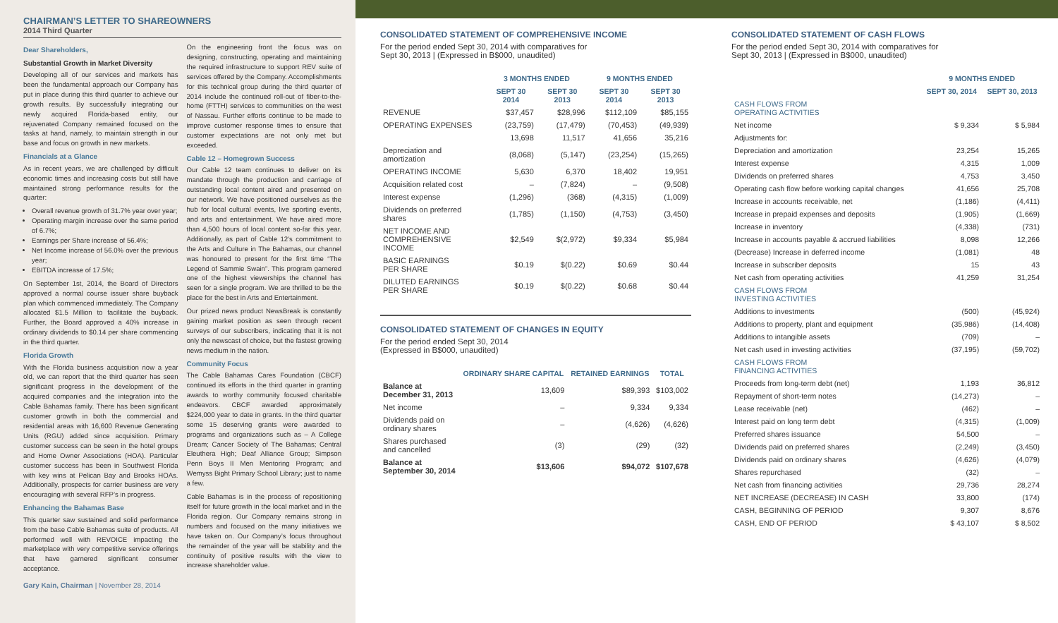CHAIRMAN’S LETTER TO SHAREOWNERS
2014 Third Quarter
Dear Shareholders,
Substantial Growth in Market Diversity
Developing all of our services and markets has been the fundamental approach our Company has put in place during this third quarter to achieve our growth results. By successfully integrating our newly acquired Florida-based entity, our rejuvenated Company remained focused on the tasks at hand, namely, to maintain strength in our base and focus on growth in new markets.
Financials at a Glance
As in recent years, we are challenged by difficult economic times and increasing costs but still have maintained strong performance results for the quarter:
Overall revenue growth of 31.7% year over year;
Operating margin increase over the same period of 6.7%;
Earnings per Share increase of 56.4%;
Net Income increase of 56.0% over the previous year;
EBITDA increase of 17.5%;
On September 1st, 2014, the Board of Directors approved a normal course issuer share buyback plan which commenced immediately. The Company allocated $1.5 Million to facilitate the buyback. Further, the Board approved a 40% increase in ordinary dividends to $0.14 per share commencing in the third quarter.
Florida Growth
With the Florida business acquisition now a year old, we can report that the third quarter has seen significant progress in the development of the acquired companies and the integration into the Cable Bahamas family. There has been significant customer growth in both the commercial and residential areas with 16,600 Revenue Generating Units (RGU) added since acquisition. Primary customer success can be seen in the hotel groups and Home Owner Associations (HOA). Particular customer success has been in Southwest Florida with key wins at Pelican Bay and Brooks HOAs. Additionally, prospects for carrier business are very encouraging with several RFP’s in progress.
Enhancing the Bahamas Base
This quarter saw sustained and solid performance from the base Cable Bahamas suite of products. All performed well with REVOICE impacting the marketplace with very competitive service offerings that have garnered significant consumer acceptance.
On the engineering front the focus was on designing, constructing, operating and maintaining the required infrastructure to support REV suite of services offered by the Company. Accomplishments for this technical group during the third quarter of 2014 include the continued roll-out of fiber-to-the-home (FTTH) services to communities on the west of Nassau. Further efforts continue to be made to improve customer response times to ensure that customer expectations are not only met but exceeded.
Cable 12 – Homegrown Success
Our Cable 12 team continues to deliver on its mandate through the production and carriage of outstanding local content aired and presented on our network. We have positioned ourselves as the hub for local cultural events, live sporting events, and arts and entertainment. We have aired more than 4,500 hours of local content so-far this year. Additionally, as part of Cable 12’s commitment to the Arts and Culture in The Bahamas, our channel was honoured to present for the first time “The Legend of Sammie Swain”. This program garnered one of the highest viewerships the channel has seen for a single program. We are thrilled to be the place for the best in Arts and Entertainment.
Our prized news product NewsBreak is constantly gaining market position as seen through recent surveys of our subscribers, indicating that it is not only the newscast of choice, but the fastest growing news medium in the nation.
Community Focus
The Cable Bahamas Cares Foundation (CBCF) continued its efforts in the third quarter in granting awards to worthy community focused charitable endeavors. CBCF awarded approximately $224,000 year to date in grants. In the third quarter some 15 deserving grants were awarded to programs and organizations such as – A College Dream; Cancer Society of The Bahamas; Central Eleuthera High; Deaf Alliance Group; Simpson Penn Boys II Men Mentoring Program; and Wemyss Bight Primary School Library; just to name a few.
Cable Bahamas is in the process of repositioning itself for future growth in the local market and in the Florida region. Our Company remains strong in numbers and focused on the many initiatives we have taken on. Our Company’s focus throughout the remainder of the year will be stability and the continuity of positive results with the view to increase shareholder value.
Gary Kain, Chairman | November 28, 2014
CONSOLIDATED STATEMENT OF COMPREHENSIVE INCOME
For the period ended Sept 30, 2014 with comparatives for
Sept 30, 2013 | (Expressed in B$000, unaudited)
| | 3 MONTHS ENDED | | 9 MONTHS ENDED | |
| --- | --- | --- | --- | --- |
| | SEPT 30 2014 | SEPT 30 2013 | SEPT 30 2014 | SEPT 30 2013 |
| REVENUE | $37,457 | $28,996 | $112,109 | $85,155 |
| OPERATING EXPENSES | (23,759) | (17,479) | (70,453) | (49,939) |
| | 13,698 | 11,517 | 41,656 | 35,216 |
| Depreciation and amortization | (8,068) | (5,147) | (23,254) | (15,265) |
| OPERATING INCOME | 5,630 | 6,370 | 18,402 | 19,951 |
| Acquisition related cost | – | (7,824) | – | (9,508) |
| Interest expense | (1,296) | (368) | (4,315) | (1,009) |
| Dividends on preferred shares | (1,785) | (1,150) | (4,753) | (3,450) |
| NET INCOME AND COMPREHENSIVE INCOME | $2,549 | $(2,972) | $9,334 | $5,984 |
| BASIC EARNINGS PER SHARE | $0.19 | $(0.22) | $0.69 | $0.44 |
| DILUTED EARNINGS PER SHARE | $0.19 | $(0.22) | $0.68 | $0.44 |
CONSOLIDATED STATEMENT OF CHANGES IN EQUITY
For the period ended Sept 30, 2014
(Expressed in B$000, unaudited)
| | ORDINARY SHARE CAPITAL | RETAINED EARNINGS | TOTAL |
| --- | --- | --- | --- |
| Balance at December 31, 2013 | 13,609 | $89,393 | $103,002 |
| Net income | – | 9,334 | 9,334 |
| Dividends paid on ordinary shares | – | (4,626) | (4,626) |
| Shares purchased and cancelled | (3) | (29) | (32) |
| Balance at September 30, 2014 | $13,606 | $94,072 | $107,678 |
CONSOLIDATED STATEMENT OF CASH FLOWS
For the period ended Sept 30, 2014 with comparatives for
Sept 30, 2013 | (Expressed in B$000, unaudited)
| | 9 MONTHS ENDED | |
| --- | --- | --- |
| | SEPT 30, 2014 | SEPT 30, 2013 |
| CASH FLOWS FROM OPERATING ACTIVITIES | | |
| Net income | $ 9,334 | $ 5,984 |
| Adjustments for: | | |
| Depreciation and amortization | 23,254 | 15,265 |
| Interest expense | 4,315 | 1,009 |
| Dividends on preferred shares | 4,753 | 3,450 |
| Operating cash flow before working capital changes | 41,656 | 25,708 |
| Increase in accounts receivable, net | (1,186) | (4,411) |
| Increase in prepaid expenses and deposits | (1,905) | (1,669) |
| Increase in inventory | (4,338) | (731) |
| Increase in accounts payable & accrued liabilities | 8,098 | 12,266 |
| (Decrease) Increase in deferred income | (1,081) | 48 |
| Increase in subscriber deposits | 15 | 43 |
| Net cash from operating activities | 41,259 | 31,254 |
| CASH FLOWS FROM INVESTING ACTIVITIES | | |
| Additions to investments | (500) | (45,924) |
| Additions to property, plant and equipment | (35,986) | (14,408) |
| Additions to intangible assets | (709) | – |
| Net cash used in investing activities | (37,195) | (59,702) |
| CASH FLOWS FROM FINANCING ACTIVITIES | | |
| Proceeds from long-term debt (net) | 1,193 | 36,812 |
| Repayment of short-term notes | (14,273) | – |
| Lease receivable (net) | (462) | – |
| Interest paid on long term debt | (4,315) | (1,009) |
| Preferred shares issuance | 54,500 | – |
| Dividends paid on preferred shares | (2,249) | (3,450) |
| Dividends paid on ordinary shares | (4,626) | (4,079) |
| Shares repurchased | (32) | – |
| Net cash from financing activities | 29,736 | 28,274 |
| NET INCREASE (DECREASE) IN CASH | 33,800 | (174) |
| CASH, BEGINNING OF PERIOD | 9,307 | 8,676 |
| CASH, END OF PERIOD | $ 43,107 | $ 8,502 |